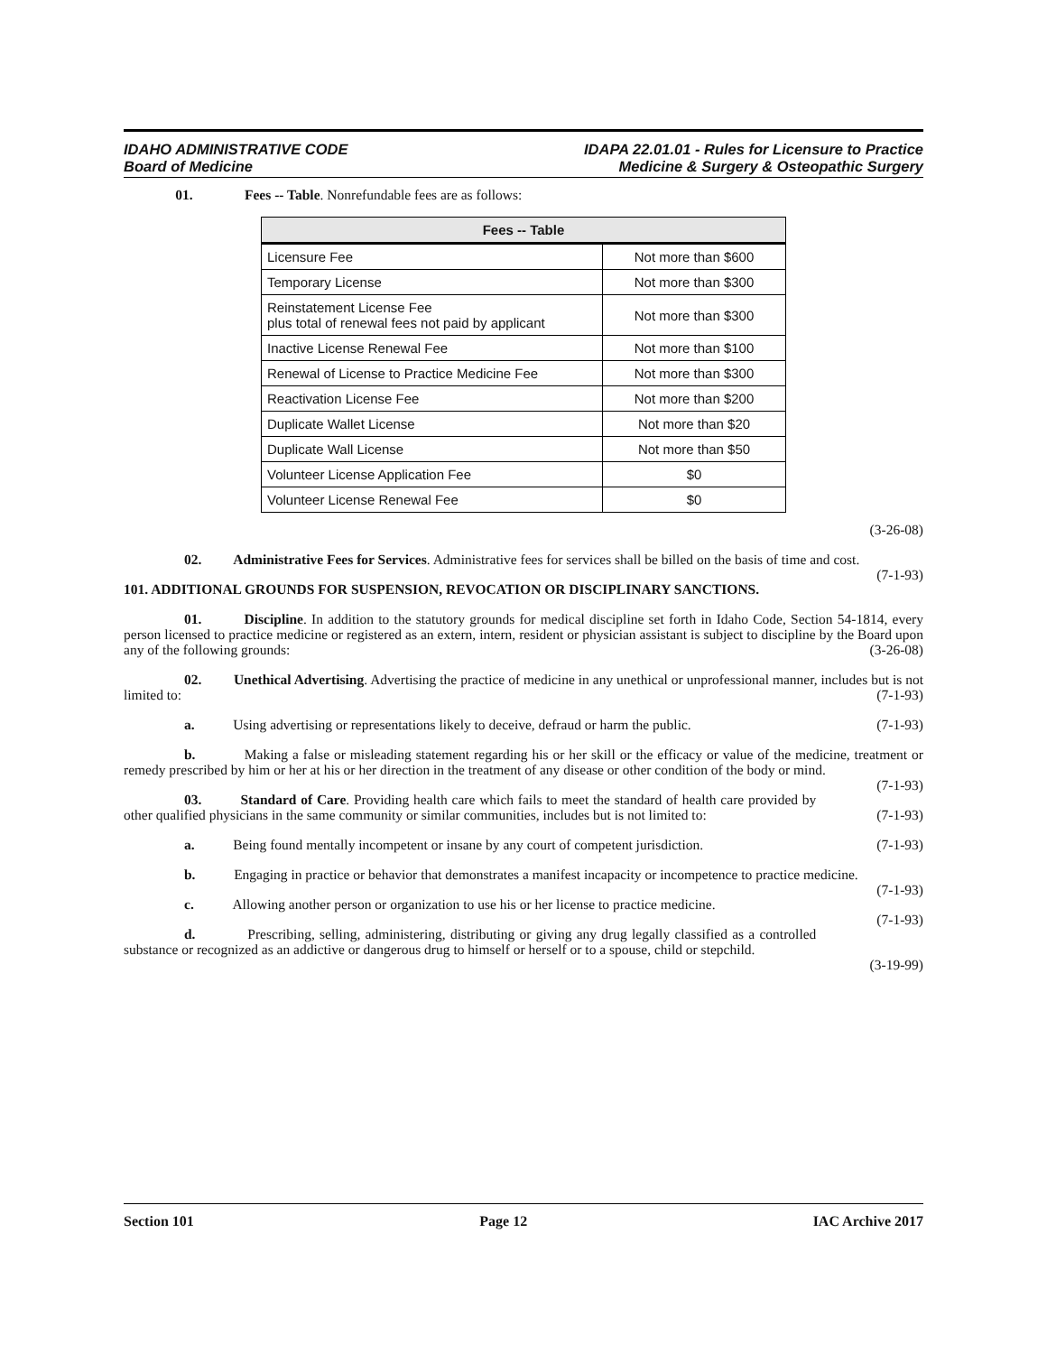IDAHO ADMINISTRATIVE CODE
Board of Medicine
IDAPA 22.01.01 - Rules for Licensure to Practice
Medicine & Surgery & Osteopathic Surgery
01. Fees -- Table. Nonrefundable fees are as follows:
| Fees -- Table | |
| --- | --- |
| Licensure Fee | Not more than $600 |
| Temporary License | Not more than $300 |
| Reinstatement License Fee plus total of renewal fees not paid by applicant | Not more than $300 |
| Inactive License Renewal Fee | Not more than $100 |
| Renewal of License to Practice Medicine Fee | Not more than $300 |
| Reactivation License Fee | Not more than $200 |
| Duplicate Wallet License | Not more than $20 |
| Duplicate Wall License | Not more than $50 |
| Volunteer License Application Fee | $0 |
| Volunteer License Renewal Fee | $0 |
(3-26-08)
02. Administrative Fees for Services. Administrative fees for services shall be billed on the basis of time and cost. (7-1-93)
101. ADDITIONAL GROUNDS FOR SUSPENSION, REVOCATION OR DISCIPLINARY SANCTIONS.
01. Discipline. In addition to the statutory grounds for medical discipline set forth in Idaho Code, Section 54-1814, every person licensed to practice medicine or registered as an extern, intern, resident or physician assistant is subject to discipline by the Board upon any of the following grounds: (3-26-08)
02. Unethical Advertising. Advertising the practice of medicine in any unethical or unprofessional manner, includes but is not limited to: (7-1-93)
a. Using advertising or representations likely to deceive, defraud or harm the public. (7-1-93)
b. Making a false or misleading statement regarding his or her skill or the efficacy or value of the medicine, treatment or remedy prescribed by him or her at his or her direction in the treatment of any disease or other condition of the body or mind. (7-1-93)
03. Standard of Care. Providing health care which fails to meet the standard of health care provided by other qualified physicians in the same community or similar communities, includes but is not limited to: (7-1-93)
a. Being found mentally incompetent or insane by any court of competent jurisdiction. (7-1-93)
b. Engaging in practice or behavior that demonstrates a manifest incapacity or incompetence to practice medicine. (7-1-93)
c. Allowing another person or organization to use his or her license to practice medicine. (7-1-93)
d. Prescribing, selling, administering, distributing or giving any drug legally classified as a controlled substance or recognized as an addictive or dangerous drug to himself or herself or to a spouse, child or stepchild.
(3-19-99)
Section 101 Page 12 IAC Archive 2017